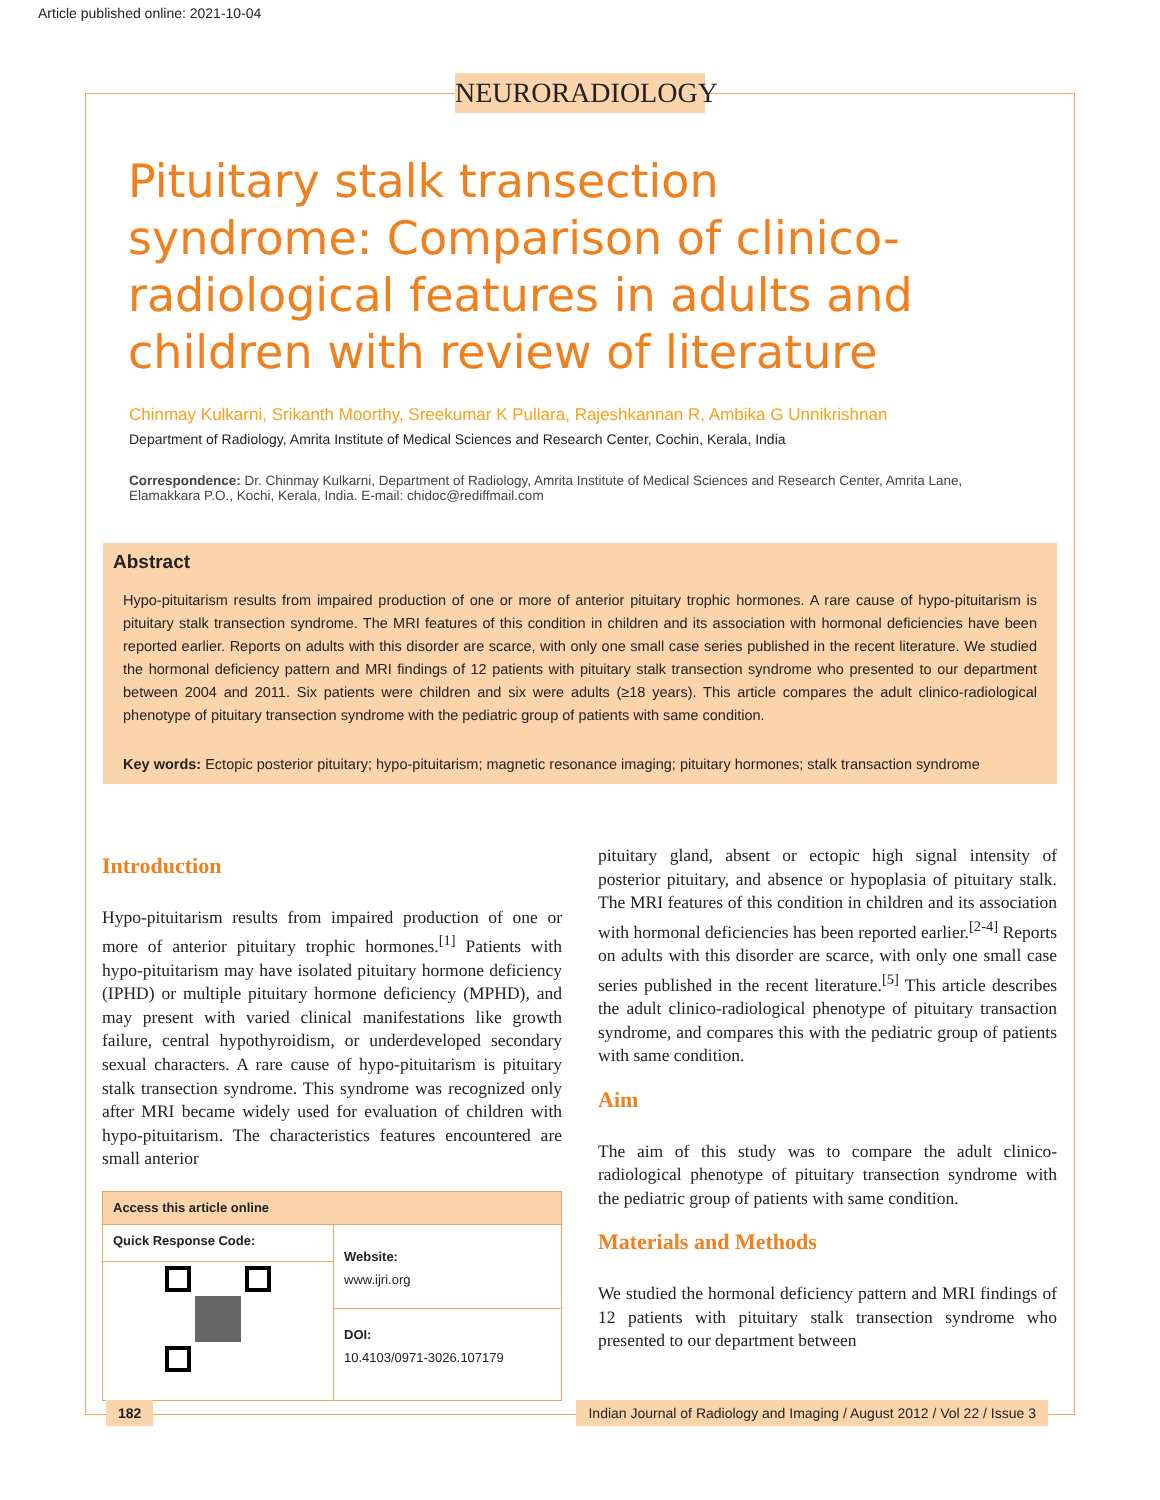Article published online: 2021-10-04
NEURORADIOLOGY
Pituitary stalk transection syndrome: Comparison of clinico-radiological features in adults and children with review of literature
Chinmay Kulkarni, Srikanth Moorthy, Sreekumar K Pullara, Rajeshkannan R, Ambika G Unnikrishnan
Department of Radiology, Amrita Institute of Medical Sciences and Research Center, Cochin, Kerala, India
Correspondence: Dr. Chinmay Kulkarni, Department of Radiology, Amrita Institute of Medical Sciences and Research Center, Amrita Lane, Elamakkara P.O., Kochi, Kerala, India. E-mail: chidoc@rediffmail.com
Abstract
Hypo-pituitarism results from impaired production of one or more of anterior pituitary trophic hormones. A rare cause of hypo-pituitarism is pituitary stalk transection syndrome. The MRI features of this condition in children and its association with hormonal deficiencies have been reported earlier. Reports on adults with this disorder are scarce, with only one small case series published in the recent literature. We studied the hormonal deficiency pattern and MRI findings of 12 patients with pituitary stalk transection syndrome who presented to our department between 2004 and 2011. Six patients were children and six were adults (≥18 years). This article compares the adult clinico-radiological phenotype of pituitary transection syndrome with the pediatric group of patients with same condition.
Key words: Ectopic posterior pituitary; hypo-pituitarism; magnetic resonance imaging; pituitary hormones; stalk transaction syndrome
Introduction
Hypo-pituitarism results from impaired production of one or more of anterior pituitary trophic hormones.<sup>[1]</sup> Patients with hypo-pituitarism may have isolated pituitary hormone deficiency (IPHD) or multiple pituitary hormone deficiency (MPHD), and may present with varied clinical manifestations like growth failure, central hypothyroidism, or underdeveloped secondary sexual characters. A rare cause of hypo-pituitarism is pituitary stalk transection syndrome. This syndrome was recognized only after MRI became widely used for evaluation of children with hypo-pituitarism. The characteristics features encountered are small anterior
| Access this article online | |
| --- | --- |
| Quick Response Code: | Website: www.ijri.org DOI: 10.4103/0971-3026.107179 |
pituitary gland, absent or ectopic high signal intensity of posterior pituitary, and absence or hypoplasia of pituitary stalk. The MRI features of this condition in children and its association with hormonal deficiencies has been reported earlier.<sup>[2-4]</sup> Reports on adults with this disorder are scarce, with only one small case series published in the recent literature.<sup>[5]</sup> This article describes the adult clinico-radiological phenotype of pituitary transaction syndrome, and compares this with the pediatric group of patients with same condition.
Aim
The aim of this study was to compare the adult clinico-radiological phenotype of pituitary transection syndrome with the pediatric group of patients with same condition.
Materials and Methods
We studied the hormonal deficiency pattern and MRI findings of 12 patients with pituitary stalk transection syndrome who presented to our department between
182 Indian Journal of Radiology and Imaging / August 2012 / Vol 22 / Issue 3